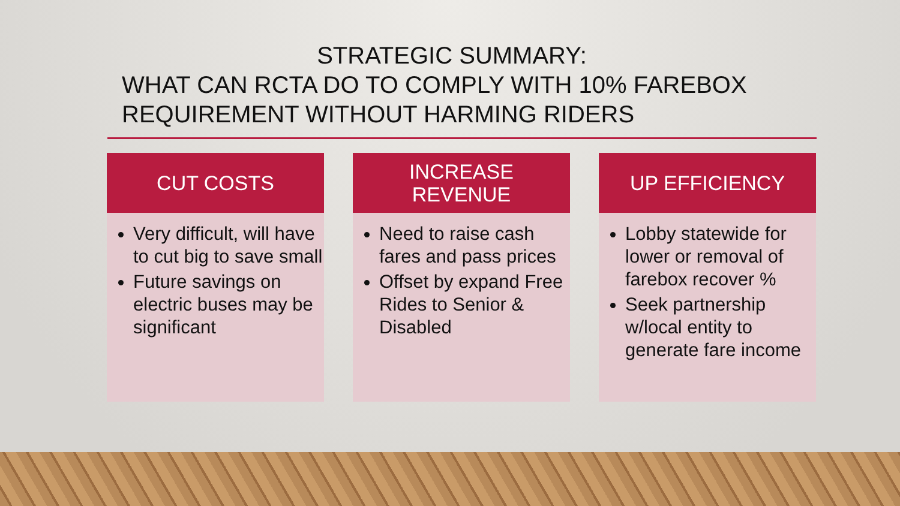STRATEGIC SUMMARY:
WHAT CAN RCTA DO TO COMPLY WITH 10% FAREBOX REQUIREMENT WITHOUT HARMING RIDERS
CUT COSTS
Very difficult, will have to cut big to save small
Future savings on electric buses may be significant
INCREASE
REVENUE
Need to raise cash fares and pass prices
Offset by expand Free Rides to Senior & Disabled
UP EFFICIENCY
Lobby statewide for lower or removal of farebox recover %
Seek partnership w/local entity to generate fare income